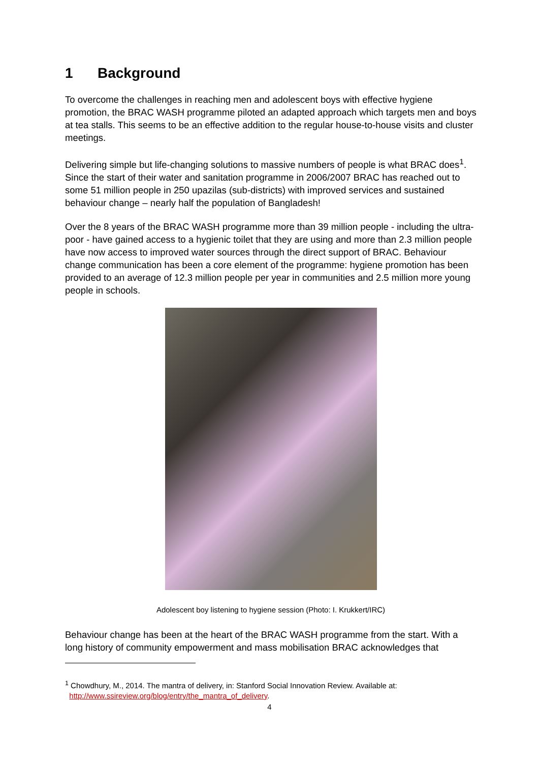1 Background
To overcome the challenges in reaching men and adolescent boys with effective hygiene promotion, the BRAC WASH programme piloted an adapted approach which targets men and boys at tea stalls. This seems to be an effective addition to the regular house-to-house visits and cluster meetings.
Delivering simple but life-changing solutions to massive numbers of people is what BRAC does<sup>1</sup>. Since the start of their water and sanitation programme in 2006/2007 BRAC has reached out to some 51 million people in 250 upazilas (sub-districts) with improved services and sustained behaviour change – nearly half the population of Bangladesh!
Over the 8 years of the BRAC WASH programme more than 39 million people - including the ultra-poor - have gained access to a hygienic toilet that they are using and more than 2.3 million people have now access to improved water sources through the direct support of BRAC. Behaviour change communication has been a core element of the programme: hygiene promotion has been provided to an average of 12.3 million people per year in communities and 2.5 million more young people in schools.
Adolescent boy listening to hygiene session (Photo: I. Krukkert/IRC)
Behaviour change has been at the heart of the BRAC WASH programme from the start. With a long history of community empowerment and mass mobilisation BRAC acknowledges that
<sup>1</sup> Chowdhury, M., 2014. The mantra of delivery, in: Stanford Social Innovation Review. Available at:
http://www.ssireview.org/blog/entry/the_mantra_of_delivery.
4